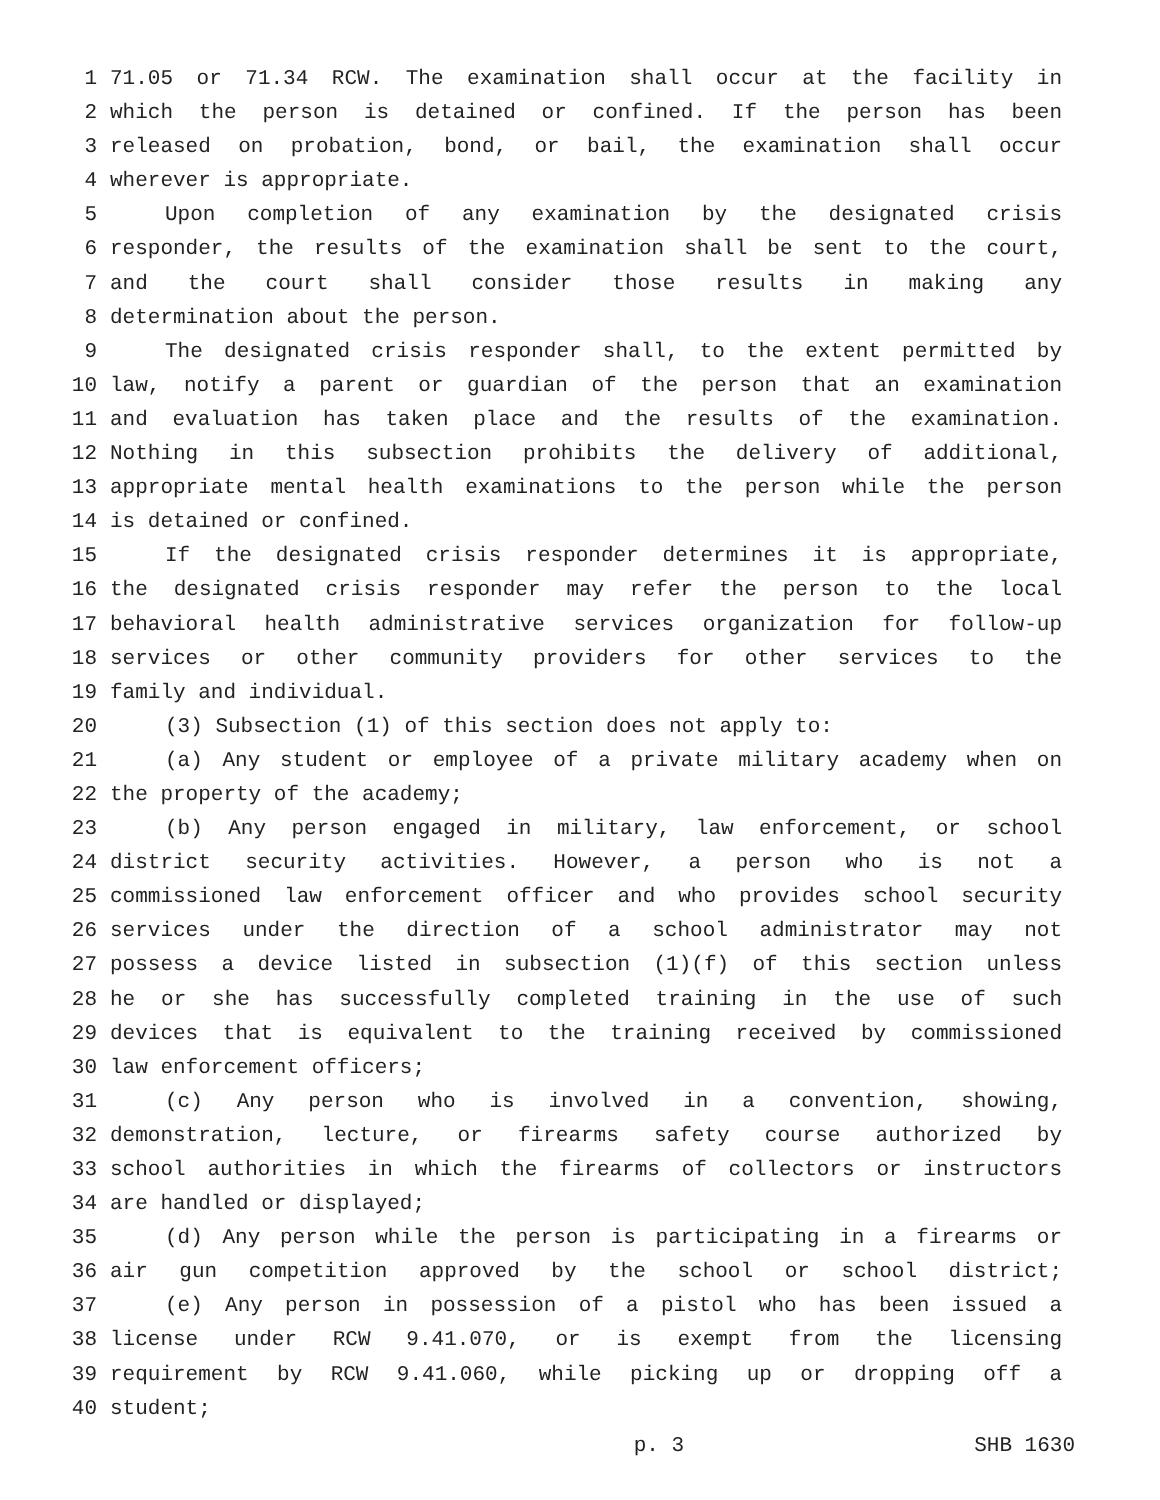1 71.05 or 71.34 RCW. The examination shall occur at the facility in
2 which the person is detained or confined. If the person has been
3 released on probation, bond, or bail, the examination shall occur
4 wherever is appropriate.
5 Upon completion of any examination by the designated crisis
6 responder, the results of the examination shall be sent to the court,
7 and the court shall consider those results in making any
8 determination about the person.
9 The designated crisis responder shall, to the extent permitted by
10 law, notify a parent or guardian of the person that an examination
11 and evaluation has taken place and the results of the examination.
12 Nothing in this subsection prohibits the delivery of additional,
13 appropriate mental health examinations to the person while the person
14 is detained or confined.
15 If the designated crisis responder determines it is appropriate,
16 the designated crisis responder may refer the person to the local
17 behavioral health administrative services organization for follow-up
18 services or other community providers for other services to the
19 family and individual.
20 (3) Subsection (1) of this section does not apply to:
21 (a) Any student or employee of a private military academy when on
22 the property of the academy;
23 (b) Any person engaged in military, law enforcement, or school
24 district security activities. However, a person who is not a
25 commissioned law enforcement officer and who provides school security
26 services under the direction of a school administrator may not
27 possess a device listed in subsection (1)(f) of this section unless
28 he or she has successfully completed training in the use of such
29 devices that is equivalent to the training received by commissioned
30 law enforcement officers;
31 (c) Any person who is involved in a convention, showing,
32 demonstration, lecture, or firearms safety course authorized by
33 school authorities in which the firearms of collectors or instructors
34 are handled or displayed;
35 (d) Any person while the person is participating in a firearms or
36 air gun competition approved by the school or school district;
37 (e) Any person in possession of a pistol who has been issued a
38 license under RCW 9.41.070, or is exempt from the licensing
39 requirement by RCW 9.41.060, while picking up or dropping off a
40 student;
p. 3 SHB 1630